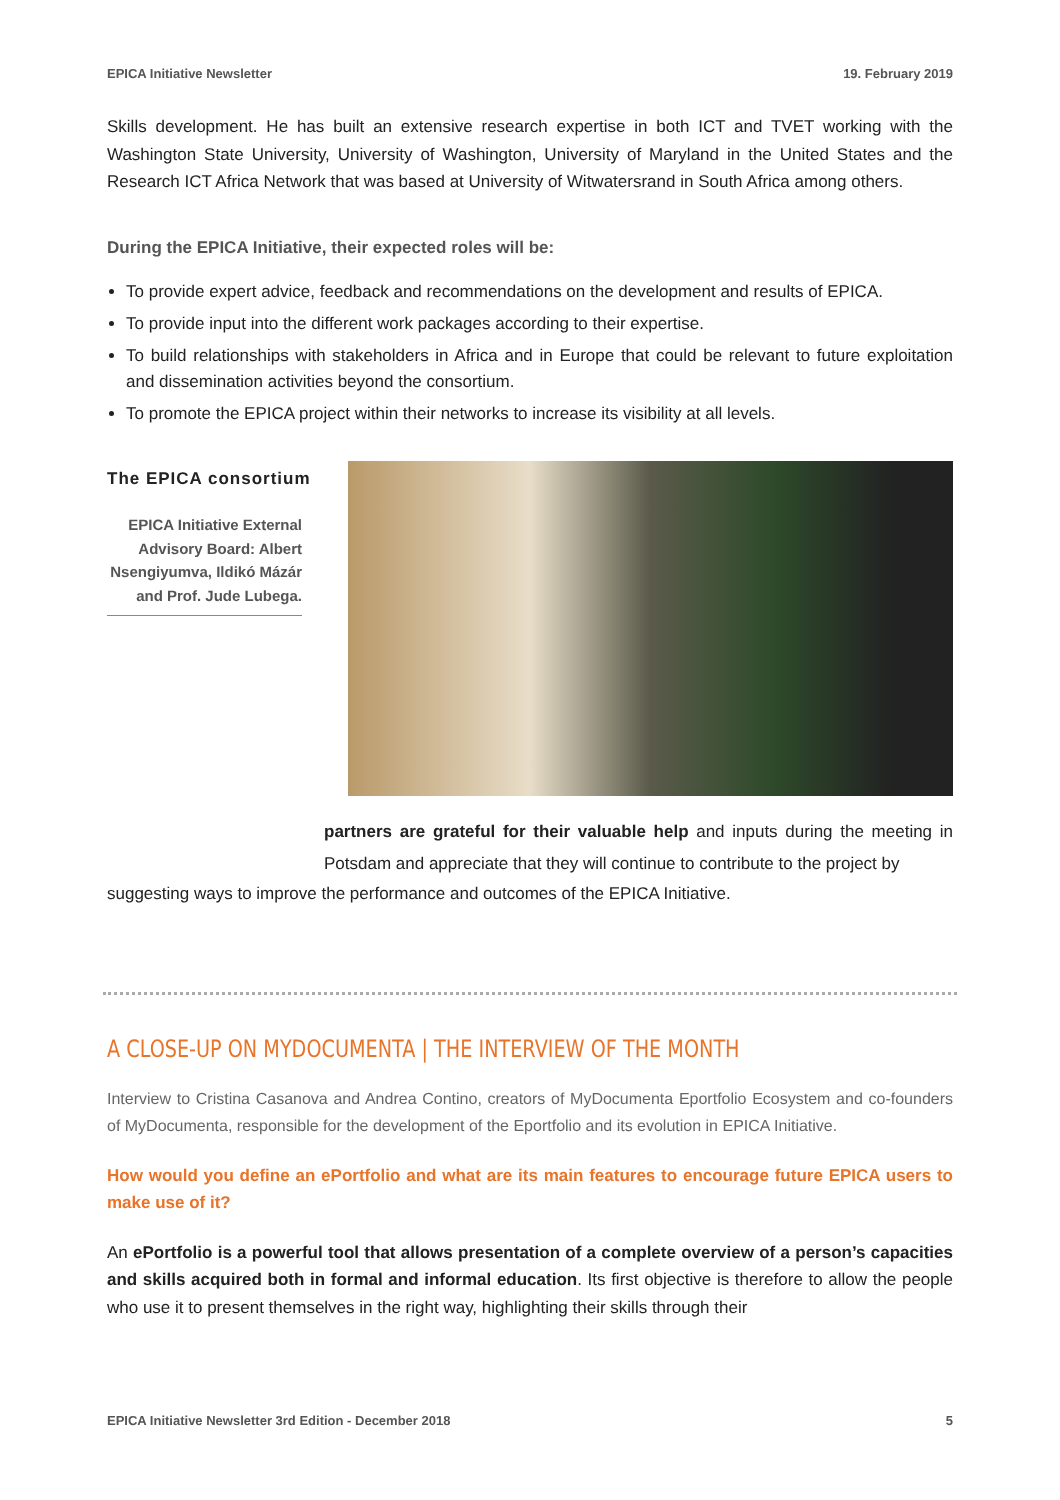EPICA Initiative Newsletter 19. February 2019
Skills development. He has built an extensive research expertise in both ICT and TVET working with the Washington State University, University of Washington, University of Maryland in the United States and the Research ICT Africa Network that was based at University of Witwatersrand in South Africa among others.
During the EPICA Initiative, their expected roles will be:
To provide expert advice, feedback and recommendations on the development and results of EPICA.
To provide input into the different work packages according to their expertise.
To build relationships with stakeholders in Africa and in Europe that could be relevant to future exploitation and dissemination activities beyond the consortium.
To promote the EPICA project within their networks to increase its visibility at all levels.
The EPICA consortium
EPICA Initiative External Advisory Board: Albert Nsengiyumva, Ildikó Mázár and Prof. Jude Lubega.
partners are grateful for their valuable help and inputs during the meeting in Potsdam and appreciate that they will continue to contribute to the project by
suggesting ways to improve the performance and outcomes of the EPICA Initiative.
A CLOSE-UP ON MYDOCUMENTA | THE INTERVIEW OF THE MONTH
Interview to Cristina Casanova and Andrea Contino, creators of MyDocumenta Eportfolio Ecosystem and co-founders of MyDocumenta, responsible for the development of the Eportfolio and its evolution in EPICA Initiative.
How would you define an ePortfolio and what are its main features to encourage future EPICA users to make use of it?
An ePortfolio is a powerful tool that allows presentation of a complete overview of a person’s capacities and skills acquired both in formal and informal education. Its first objective is therefore to allow the people who use it to present themselves in the right way, highlighting their skills through their
EPICA Initiative Newsletter 3rd Edition - December 2018 5